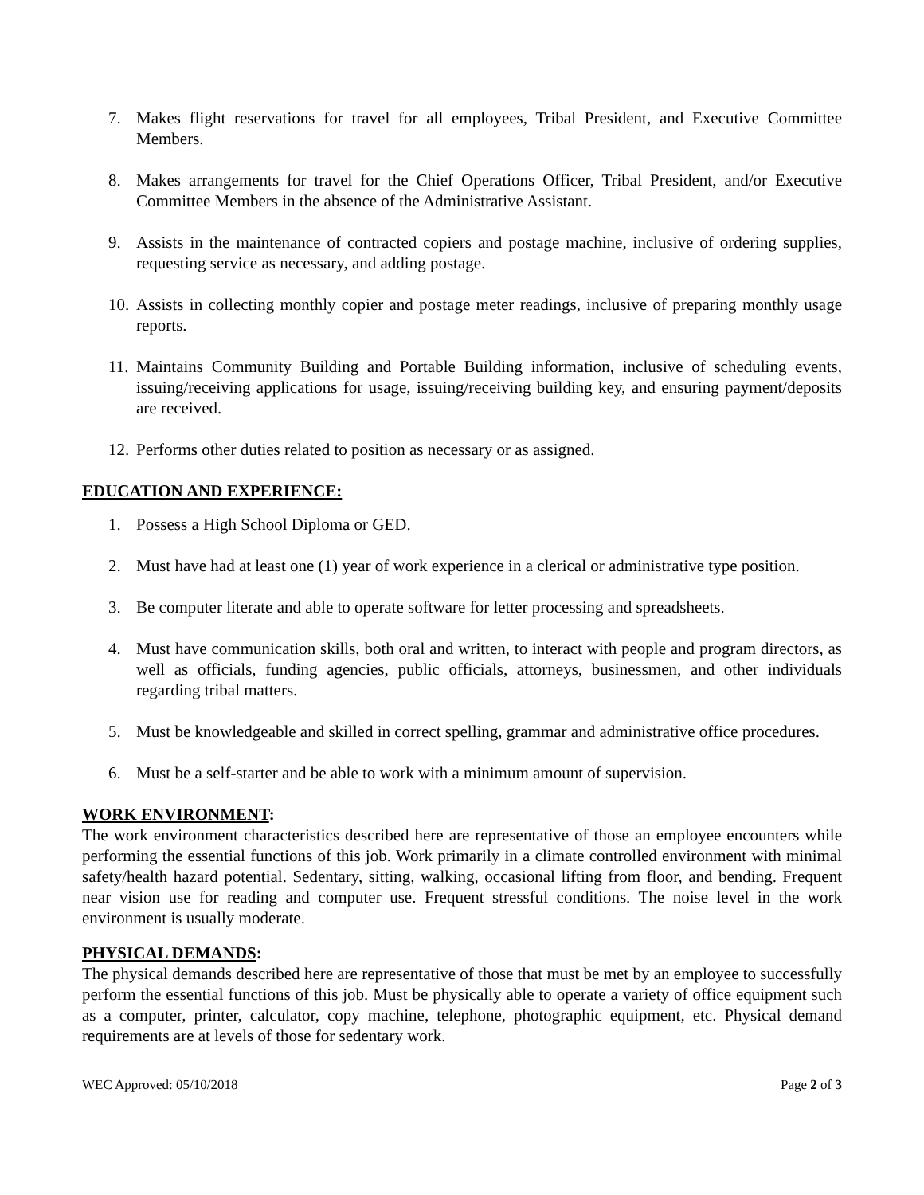7. Makes flight reservations for travel for all employees, Tribal President, and Executive Committee Members.
8. Makes arrangements for travel for the Chief Operations Officer, Tribal President, and/or Executive Committee Members in the absence of the Administrative Assistant.
9. Assists in the maintenance of contracted copiers and postage machine, inclusive of ordering supplies, requesting service as necessary, and adding postage.
10. Assists in collecting monthly copier and postage meter readings, inclusive of preparing monthly usage reports.
11. Maintains Community Building and Portable Building information, inclusive of scheduling events, issuing/receiving applications for usage, issuing/receiving building key, and ensuring payment/deposits are received.
12. Performs other duties related to position as necessary or as assigned.
EDUCATION AND EXPERIENCE:
1. Possess a High School Diploma or GED.
2. Must have had at least one (1) year of work experience in a clerical or administrative type position.
3. Be computer literate and able to operate software for letter processing and spreadsheets.
4. Must have communication skills, both oral and written, to interact with people and program directors, as well as officials, funding agencies, public officials, attorneys, businessmen, and other individuals regarding tribal matters.
5. Must be knowledgeable and skilled in correct spelling, grammar and administrative office procedures.
6. Must be a self-starter and be able to work with a minimum amount of supervision.
WORK ENVIRONMENT:
The work environment characteristics described here are representative of those an employee encounters while performing the essential functions of this job. Work primarily in a climate controlled environment with minimal safety/health hazard potential. Sedentary, sitting, walking, occasional lifting from floor, and bending. Frequent near vision use for reading and computer use. Frequent stressful conditions. The noise level in the work environment is usually moderate.
PHYSICAL DEMANDS:
The physical demands described here are representative of those that must be met by an employee to successfully perform the essential functions of this job. Must be physically able to operate a variety of office equipment such as a computer, printer, calculator, copy machine, telephone, photographic equipment, etc. Physical demand requirements are at levels of those for sedentary work.
WEC Approved: 05/10/2018 Page 2 of 3